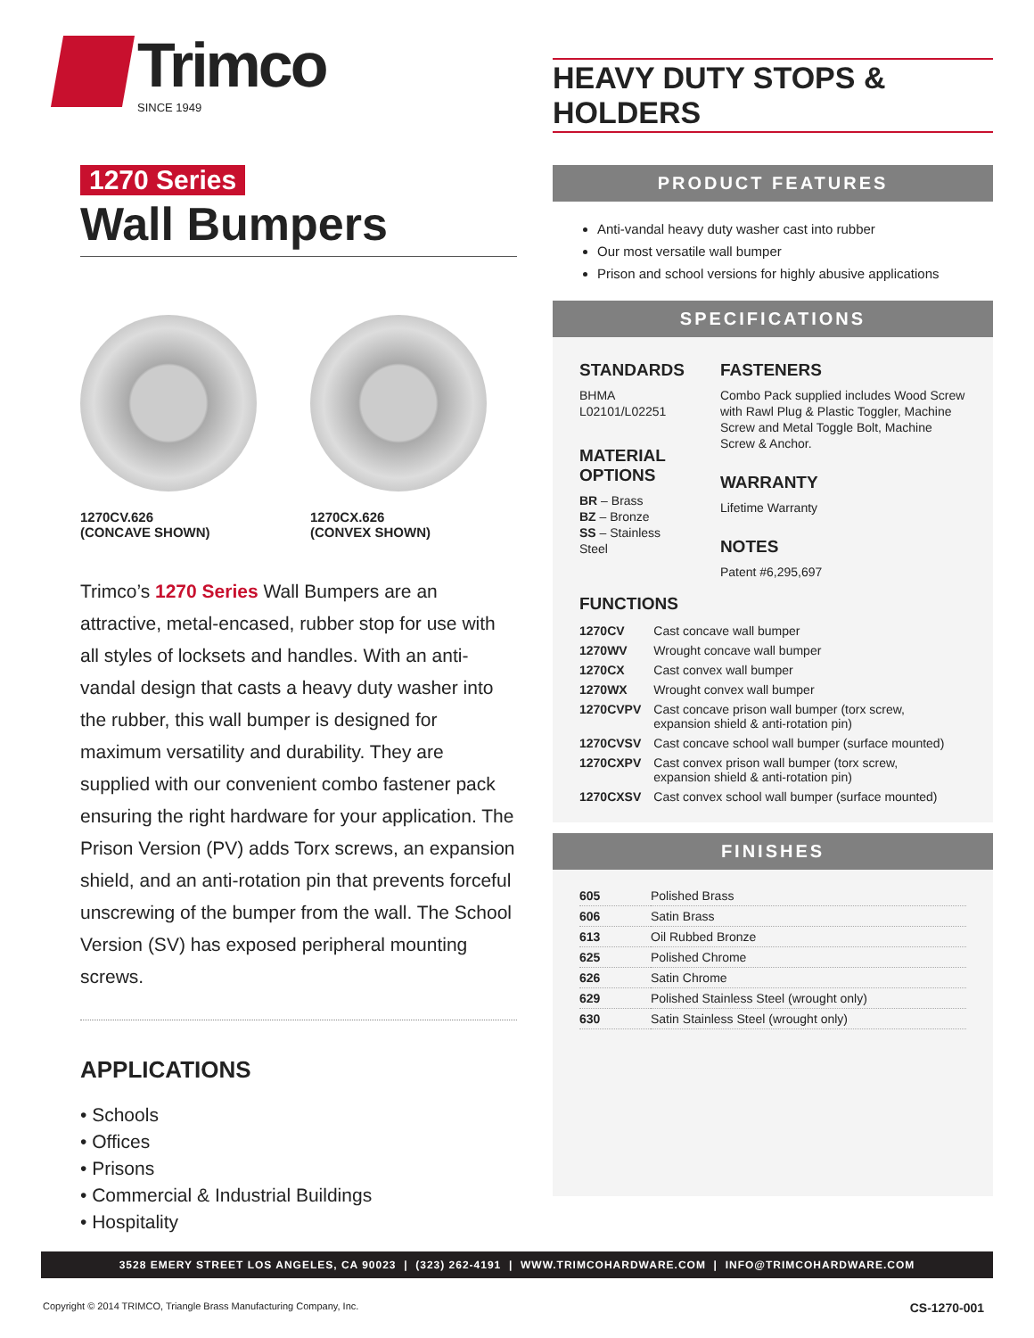Trimco
SINCE 1949
1270 Series
Wall Bumpers
1270CV.626
(CONCAVE SHOWN)
1270CX.626
(CONVEX SHOWN)
Trimco’s 1270 Series Wall Bumpers are an attractive, metal-encased, rubber stop for use with all styles of locksets and handles. With an anti-vandal design that casts a heavy duty washer into the rubber, this wall bumper is designed for maximum versatility and durability. They are supplied with our convenient combo fastener pack ensuring the right hardware for your application. The Prison Version (PV) adds Torx screws, an expansion shield, and an anti-rotation pin that prevents forceful unscrewing of the bumper from the wall. The School Version (SV) has exposed peripheral mounting screws.
APPLICATIONS
• Schools
• Offices
• Prisons
• Commercial & Industrial Buildings
• Hospitality
HEAVY DUTY STOPS & HOLDERS
PRODUCT FEATURES
Anti-vandal heavy duty washer cast into rubber
Our most versatile wall bumper
Prison and school versions for highly abusive applications
SPECIFICATIONS
STANDARDS
BHMA L02101/L02251
MATERIAL OPTIONS
BR – Brass
BZ – Bronze
SS – Stainless Steel
FASTENERS
Combo Pack supplied includes Wood Screw with Rawl Plug & Plastic Toggler, Machine Screw and Metal Toggle Bolt, Machine Screw & Anchor.
WARRANTY
Lifetime Warranty
NOTES
Patent #6,295,697
FUNCTIONS
| 1270CV | Cast concave wall bumper |
| 1270WV | Wrought concave wall bumper |
| 1270CX | Cast convex wall bumper |
| 1270WX | Wrought convex wall bumper |
| 1270CVPV | Cast concave prison wall bumper (torx screw, expansion shield & anti-rotation pin) |
| 1270CVSV | Cast concave school wall bumper (surface mounted) |
| 1270CXPV | Cast convex prison wall bumper (torx screw, expansion shield & anti-rotation pin) |
| 1270CXSV | Cast convex school wall bumper (surface mounted) |
FINISHES
| 605 | Polished Brass |
| 606 | Satin Brass |
| 613 | Oil Rubbed Bronze |
| 625 | Polished Chrome |
| 626 | Satin Chrome |
| 629 | Polished Stainless Steel (wrought only) |
| 630 | Satin Stainless Steel (wrought only) |
3528 EMERY STREET LOS ANGELES, CA 90023 | (323) 262-4191 | WWW.TRIMCOHARDWARE.COM | INFO@TRIMCOHARDWARE.COM
Copyright © 2014 TRIMCO, Triangle Brass Manufacturing Company, Inc. CS-1270-001